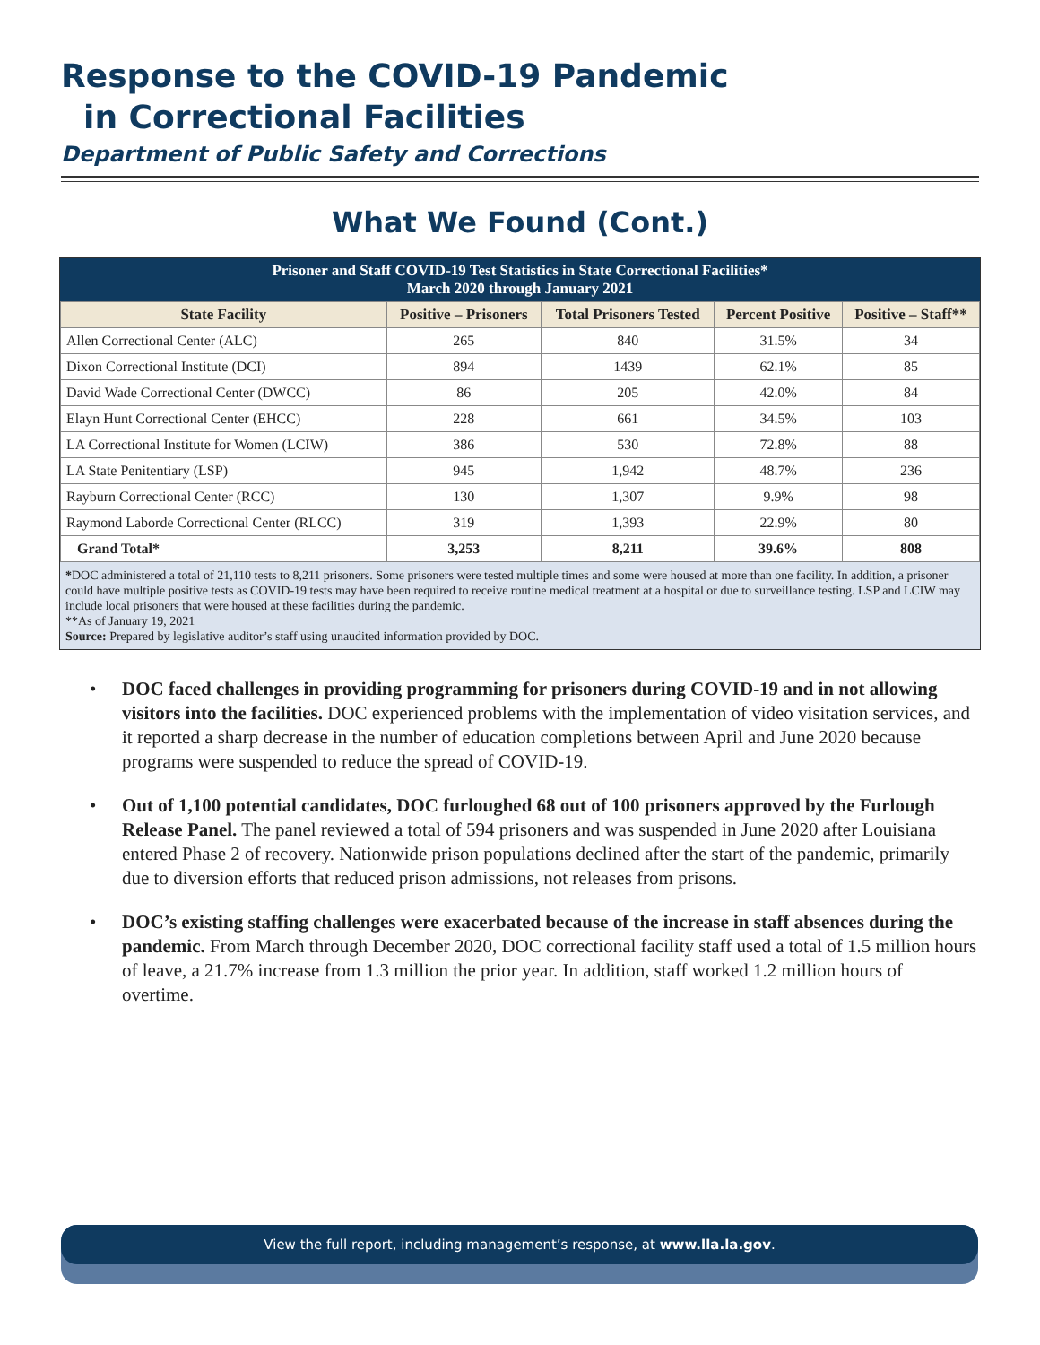Response to the COVID-19 Pandemic
in Correctional Facilities
Department of Public Safety and Corrections
What We Found (Cont.)
Prisoner and Staff COVID-19 Test Statistics in State Correctional Facilities*
March 2020 through January 2021
| State Facility | Positive – Prisoners | Total Prisoners Tested | Percent Positive | Positive – Staff** |
| --- | --- | --- | --- | --- |
| Allen Correctional Center (ALC) | 265 | 840 | 31.5% | 34 |
| Dixon Correctional Institute (DCI) | 894 | 1439 | 62.1% | 85 |
| David Wade Correctional Center (DWCC) | 86 | 205 | 42.0% | 84 |
| Elayn Hunt Correctional Center (EHCC) | 228 | 661 | 34.5% | 103 |
| LA Correctional Institute for Women (LCIW) | 386 | 530 | 72.8% | 88 |
| LA State Penitentiary (LSP) | 945 | 1,942 | 48.7% | 236 |
| Rayburn Correctional Center (RCC) | 130 | 1,307 | 9.9% | 98 |
| Raymond Laborde Correctional Center (RLCC) | 319 | 1,393 | 22.9% | 80 |
| Grand Total* | 3,253 | 8,211 | 39.6% | 808 |
*DOC administered a total of 21,110 tests to 8,211 prisoners. Some prisoners were tested multiple times and some were housed at more than one facility. In addition, a prisoner could have multiple positive tests as COVID-19 tests may have been required to receive routine medical treatment at a hospital or due to surveillance testing. LSP and LCIW may include local prisoners that were housed at these facilities during the pandemic.
**As of January 19, 2021
Source: Prepared by legislative auditor’s staff using unaudited information provided by DOC.
• DOC faced challenges in providing programming for prisoners during COVID-19 and in not allowing visitors into the facilities. DOC experienced problems with the implementation of video visitation services, and it reported a sharp decrease in the number of education completions between April and June 2020 because programs were suspended to reduce the spread of COVID-19.
• Out of 1,100 potential candidates, DOC furloughed 68 out of 100 prisoners approved by the Furlough Release Panel. The panel reviewed a total of 594 prisoners and was suspended in June 2020 after Louisiana entered Phase 2 of recovery. Nationwide prison populations declined after the start of the pandemic, primarily due to diversion efforts that reduced prison admissions, not releases from prisons.
• DOC’s existing staffing challenges were exacerbated because of the increase in staff absences during the pandemic. From March through December 2020, DOC correctional facility staff used a total of 1.5 million hours of leave, a 21.7% increase from 1.3 million the prior year. In addition, staff worked 1.2 million hours of overtime.
View the full report, including management’s response, at www.lla.la.gov.